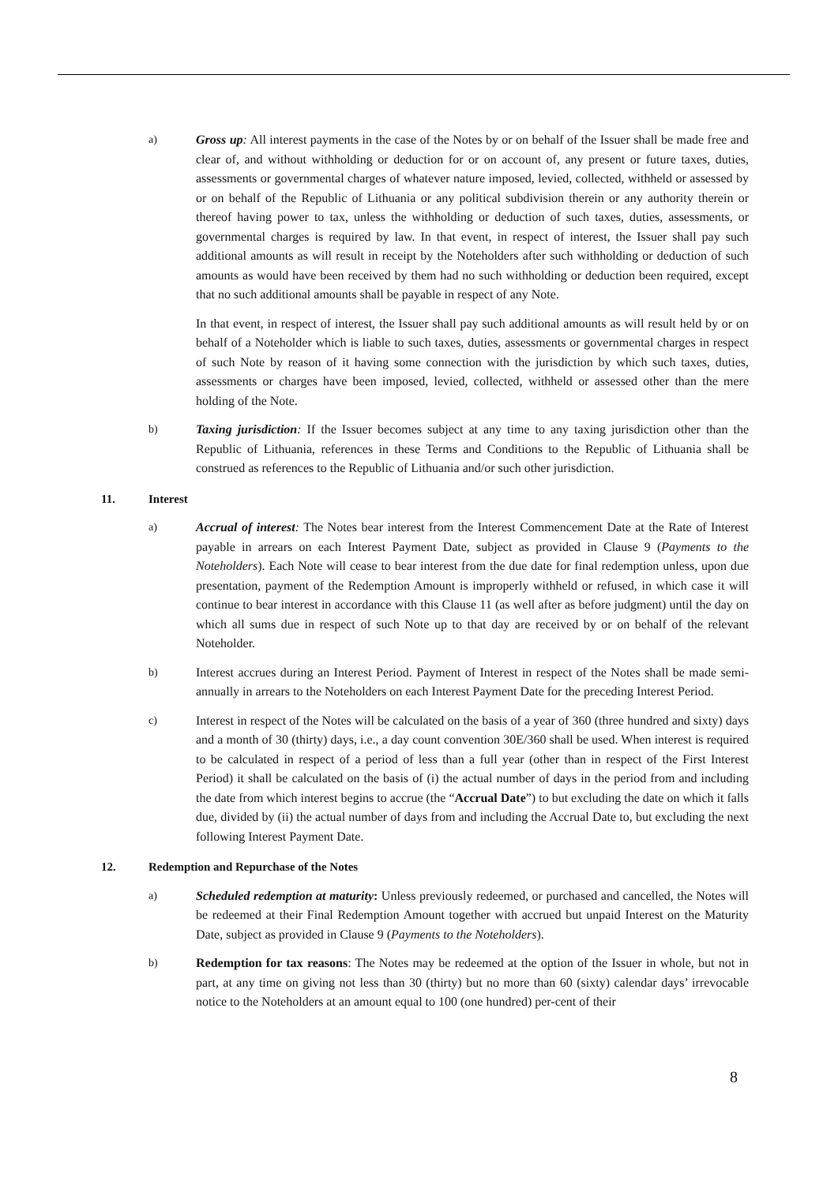a) Gross up: All interest payments in the case of the Notes by or on behalf of the Issuer shall be made free and clear of, and without withholding or deduction for or on account of, any present or future taxes, duties, assessments or governmental charges of whatever nature imposed, levied, collected, withheld or assessed by or on behalf of the Republic of Lithuania or any political subdivision therein or any authority therein or thereof having power to tax, unless the withholding or deduction of such taxes, duties, assessments, or governmental charges is required by law. In that event, in respect of interest, the Issuer shall pay such additional amounts as will result in receipt by the Noteholders after such withholding or deduction of such amounts as would have been received by them had no such withholding or deduction been required, except that no such additional amounts shall be payable in respect of any Note.
In that event, in respect of interest, the Issuer shall pay such additional amounts as will result held by or on behalf of a Noteholder which is liable to such taxes, duties, assessments or governmental charges in respect of such Note by reason of it having some connection with the jurisdiction by which such taxes, duties, assessments or charges have been imposed, levied, collected, withheld or assessed other than the mere holding of the Note.
b) Taxing jurisdiction: If the Issuer becomes subject at any time to any taxing jurisdiction other than the Republic of Lithuania, references in these Terms and Conditions to the Republic of Lithuania shall be construed as references to the Republic of Lithuania and/or such other jurisdiction.
11. Interest
a) Accrual of interest: The Notes bear interest from the Interest Commencement Date at the Rate of Interest payable in arrears on each Interest Payment Date, subject as provided in Clause 9 (Payments to the Noteholders). Each Note will cease to bear interest from the due date for final redemption unless, upon due presentation, payment of the Redemption Amount is improperly withheld or refused, in which case it will continue to bear interest in accordance with this Clause 11 (as well after as before judgment) until the day on which all sums due in respect of such Note up to that day are received by or on behalf of the relevant Noteholder.
b) Interest accrues during an Interest Period. Payment of Interest in respect of the Notes shall be made semi-annually in arrears to the Noteholders on each Interest Payment Date for the preceding Interest Period.
c) Interest in respect of the Notes will be calculated on the basis of a year of 360 (three hundred and sixty) days and a month of 30 (thirty) days, i.e., a day count convention 30E/360 shall be used. When interest is required to be calculated in respect of a period of less than a full year (other than in respect of the First Interest Period) it shall be calculated on the basis of (i) the actual number of days in the period from and including the date from which interest begins to accrue (the “Accrual Date”) to but excluding the date on which it falls due, divided by (ii) the actual number of days from and including the Accrual Date to, but excluding the next following Interest Payment Date.
12. Redemption and Repurchase of the Notes
a) Scheduled redemption at maturity: Unless previously redeemed, or purchased and cancelled, the Notes will be redeemed at their Final Redemption Amount together with accrued but unpaid Interest on the Maturity Date, subject as provided in Clause 9 (Payments to the Noteholders).
b) Redemption for tax reasons: The Notes may be redeemed at the option of the Issuer in whole, but not in part, at any time on giving not less than 30 (thirty) but no more than 60 (sixty) calendar days’ irrevocable notice to the Noteholders at an amount equal to 100 (one hundred) per-cent of their
8